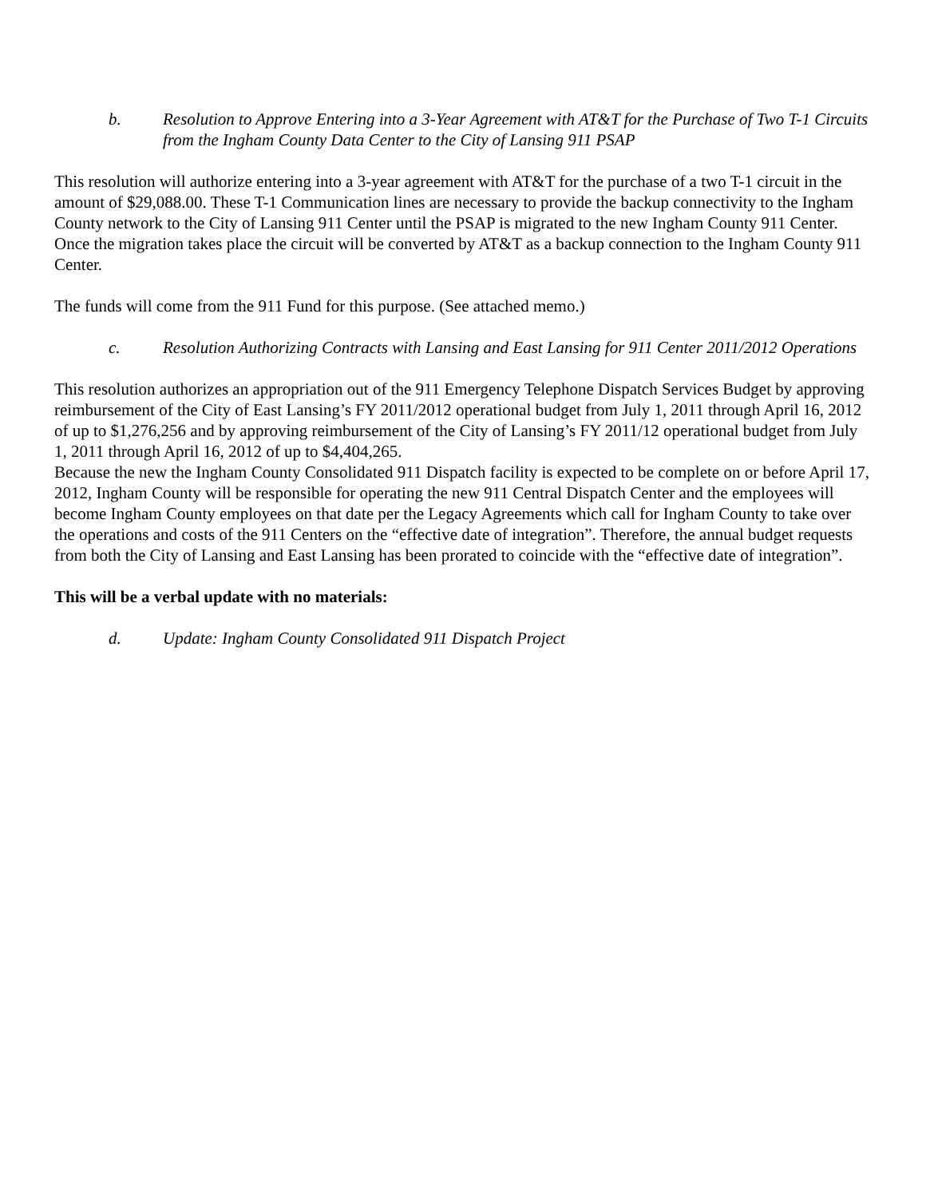b. Resolution to Approve Entering into a 3-Year Agreement with AT&T for the Purchase of Two T-1 Circuits from the Ingham County Data Center to the City of Lansing 911 PSAP
This resolution will authorize entering into a 3-year agreement with AT&T for the purchase of a two T-1 circuit in the amount of $29,088.00. These T-1 Communication lines are necessary to provide the backup connectivity to the Ingham County network to the City of Lansing 911 Center until the PSAP is migrated to the new Ingham County 911 Center. Once the migration takes place the circuit will be converted by AT&T as a backup connection to the Ingham County 911 Center.
The funds will come from the 911 Fund for this purpose. (See attached memo.)
c. Resolution Authorizing Contracts with Lansing and East Lansing for 911 Center 2011/2012 Operations
This resolution authorizes an appropriation out of the 911 Emergency Telephone Dispatch Services Budget by approving reimbursement of the City of East Lansing’s FY 2011/2012 operational budget from July 1, 2011 through April 16, 2012 of up to $1,276,256 and by approving reimbursement of the City of Lansing’s FY 2011/12 operational budget from July 1, 2011 through April 16, 2012 of up to $4,404,265.
Because the new the Ingham County Consolidated 911 Dispatch facility is expected to be complete on or before April 17, 2012, Ingham County will be responsible for operating the new 911 Central Dispatch Center and the employees will become Ingham County employees on that date per the Legacy Agreements which call for Ingham County to take over the operations and costs of the 911 Centers on the “effective date of integration”. Therefore, the annual budget requests from both the City of Lansing and East Lansing has been prorated to coincide with the “effective date of integration”.
This will be a verbal update with no materials:
d. Update: Ingham County Consolidated 911 Dispatch Project